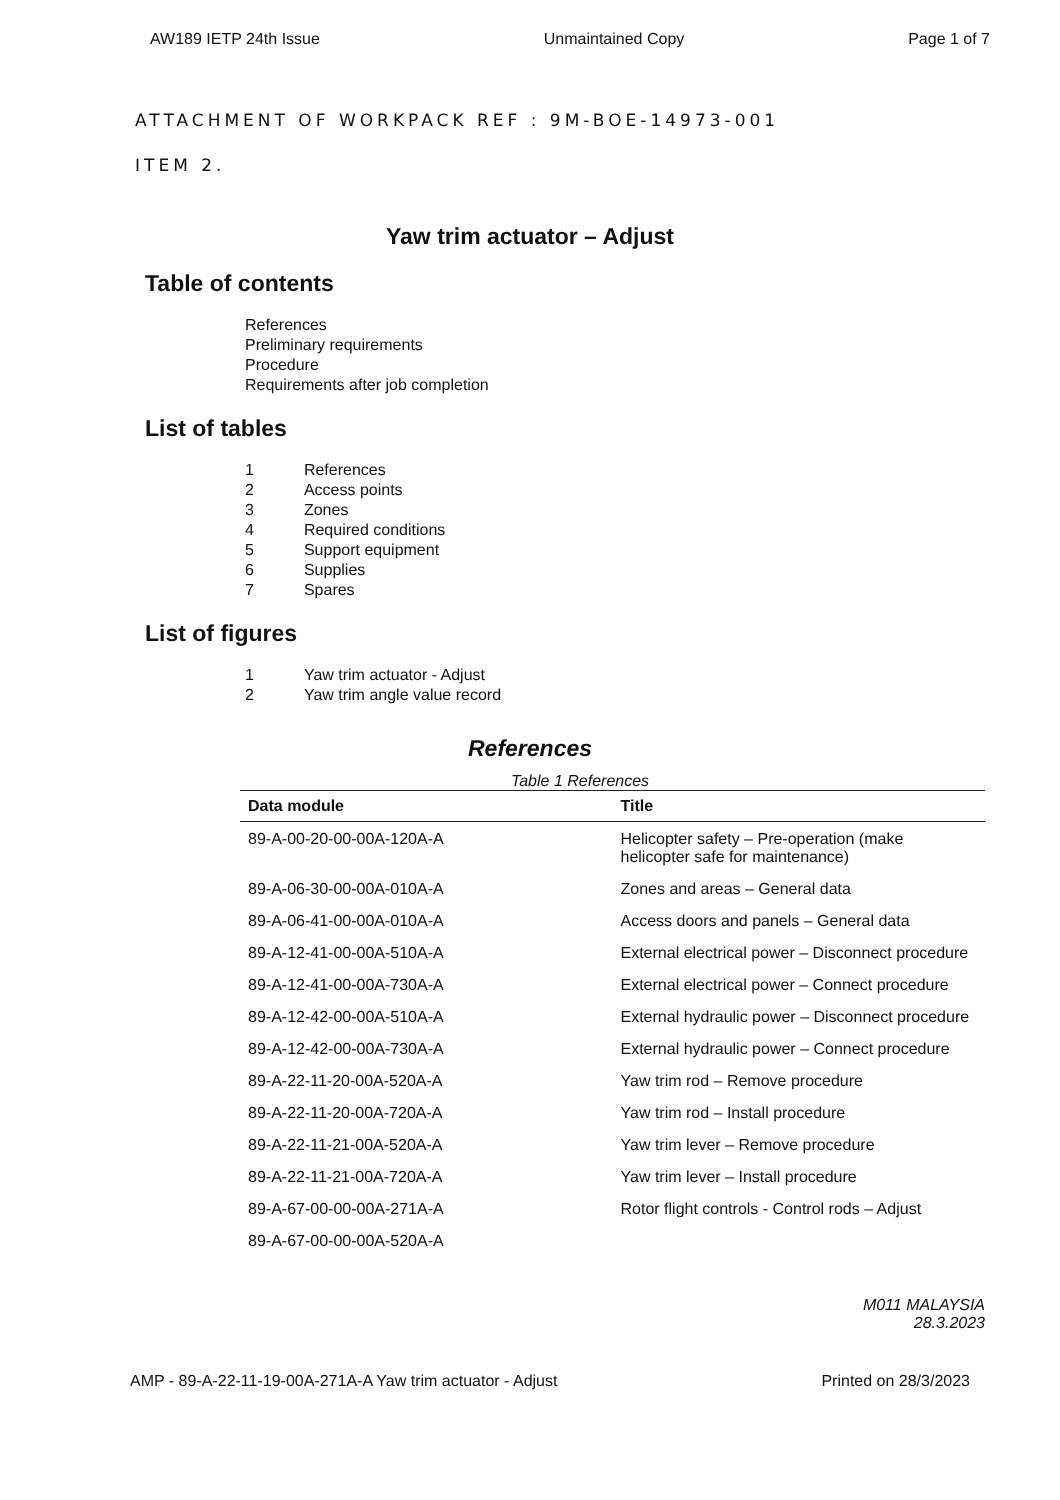AW189 IETP 24th Issue Unmaintained Copy Page 1 of 7
ATTACHMENT OF WORKPACK REF : 9M-BOE-14973-001
ITEM 2.
Yaw trim actuator – Adjust
Table of contents
References
Preliminary requirements
Procedure
Requirements after job completion
List of tables
| 1 | References |
| 2 | Access points |
| 3 | Zones |
| 4 | Required conditions |
| 5 | Support equipment |
| 6 | Supplies |
| 7 | Spares |
List of figures
| 1 | Yaw trim actuator - Adjust |
| 2 | Yaw trim angle value record |
References
Table 1 References
| Data module | Title |
| --- | --- |
| 89-A-00-20-00-00A-120A-A | Helicopter safety – Pre-operation (make helicopter safe for maintenance) |
| 89-A-06-30-00-00A-010A-A | Zones and areas – General data |
| 89-A-06-41-00-00A-010A-A | Access doors and panels – General data |
| 89-A-12-41-00-00A-510A-A | External electrical power – Disconnect procedure |
| 89-A-12-41-00-00A-730A-A | External electrical power – Connect procedure |
| 89-A-12-42-00-00A-510A-A | External hydraulic power – Disconnect procedure |
| 89-A-12-42-00-00A-730A-A | External hydraulic power – Connect procedure |
| 89-A-22-11-20-00A-520A-A | Yaw trim rod – Remove procedure |
| 89-A-22-11-20-00A-720A-A | Yaw trim rod – Install procedure |
| 89-A-22-11-21-00A-520A-A | Yaw trim lever – Remove procedure |
| 89-A-22-11-21-00A-720A-A | Yaw trim lever – Install procedure |
| 89-A-67-00-00-00A-271A-A | Rotor flight controls - Control rods – Adjust |
| 89-A-67-00-00-00A-520A-A | |
M011 MALAYSIA
28.3.2023
AMP - 89-A-22-11-19-00A-271A-A Yaw trim actuator - Adjust Printed on 28/3/2023